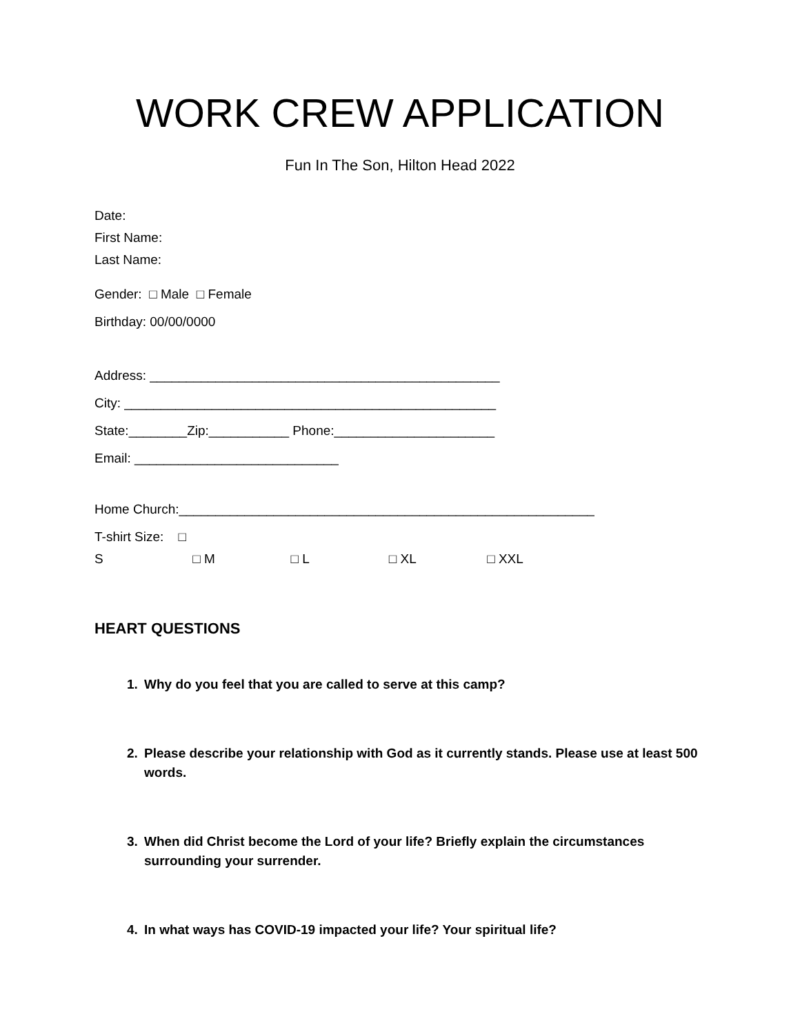WORK CREW APPLICATION
Fun In The Son, Hilton Head 2022
Date:
First Name:
Last Name:
Gender: □ Male □ Female
Birthday: 00/00/0000
Address: ________________________________________________
City: ___________________________________________________
State:________Zip:___________ Phone:______________________
Email: ____________________________
Home Church:_________________________________________________________
T-shirt Size: □ S □ M □ L □ XL □ XXL
HEART QUESTIONS
1. Why do you feel that you are called to serve at this camp?
2. Please describe your relationship with God as it currently stands. Please use at least 500 words.
3. When did Christ become the Lord of your life? Briefly explain the circumstances surrounding your surrender.
4. In what ways has COVID-19 impacted your life? Your spiritual life?